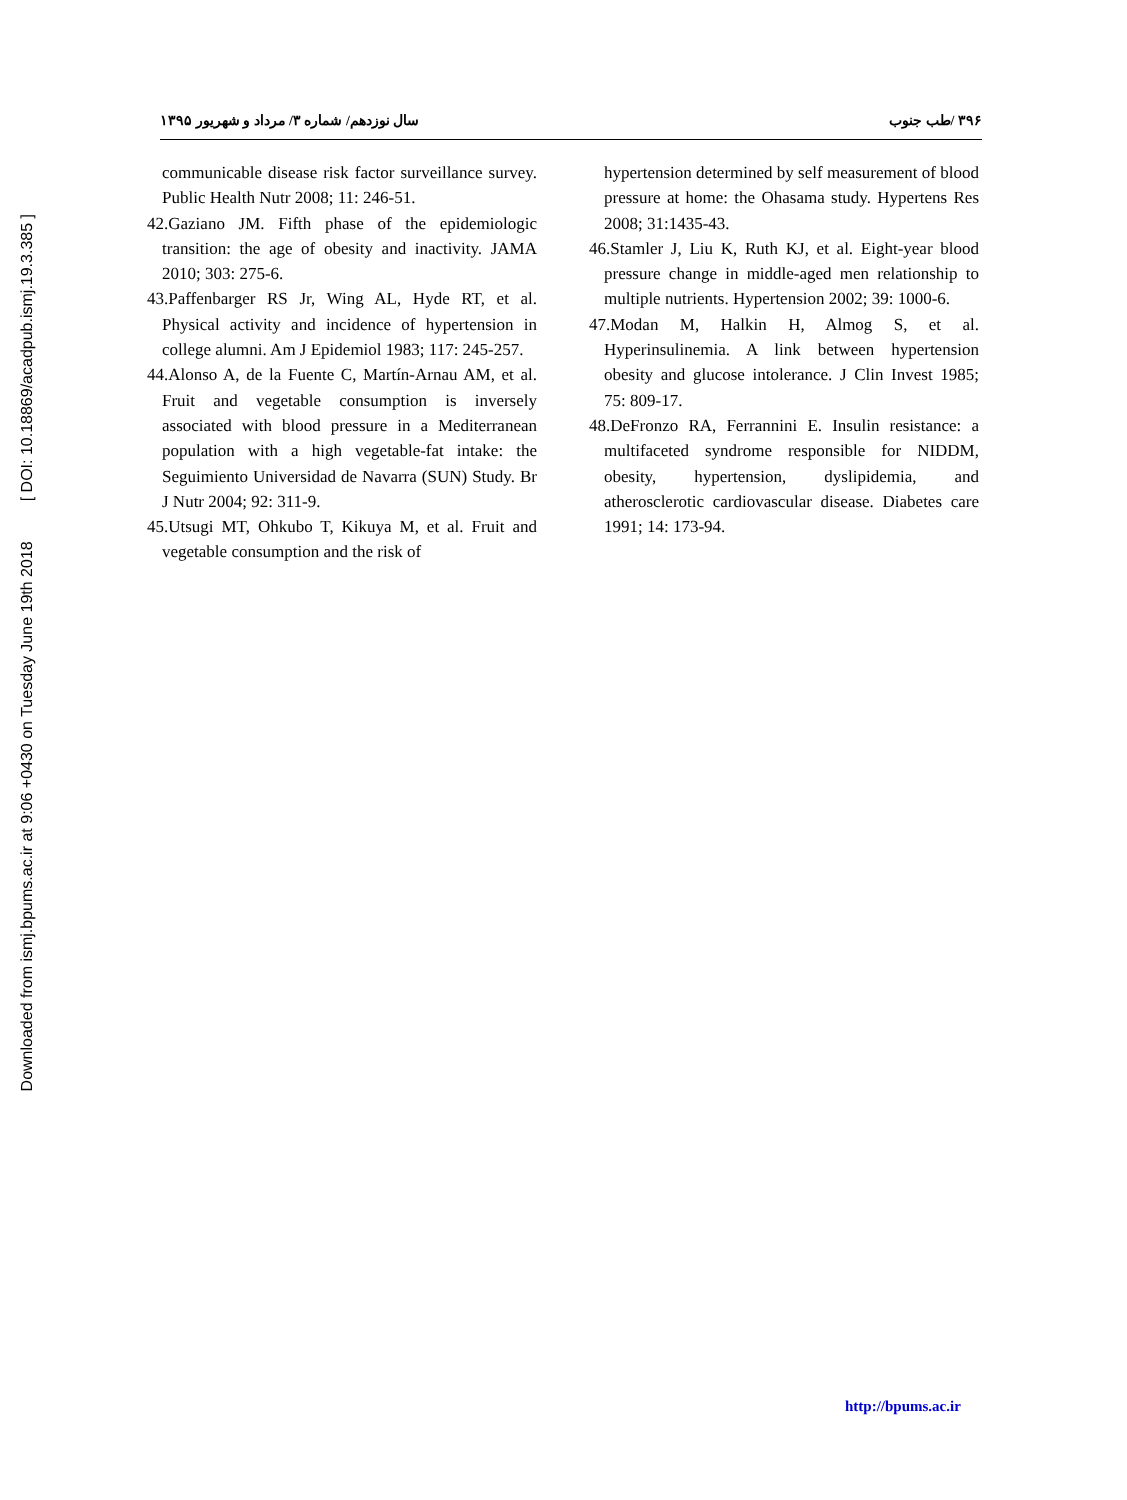Downloaded from ismj.bpums.ac.ir at 9:06 +0430 on Tuesday June 19th 2018 [ DOI: 10.18869/acadpub.ismj.19.3.385 ]
۳۹۶ /طب جنوب سال نوزدهم/ شماره ۳/ مرداد و شهریور ۱۳۹۵
communicable disease risk factor surveillance survey. Public Health Nutr 2008; 11: 246-51.
42.Gaziano JM. Fifth phase of the epidemiologic transition: the age of obesity and inactivity. JAMA 2010; 303: 275-6.
43.Paffenbarger RS Jr, Wing AL, Hyde RT, et al. Physical activity and incidence of hypertension in college alumni. Am J Epidemiol 1983; 117: 245-257.
44.Alonso A, de la Fuente C, Martín-Arnau AM, et al. Fruit and vegetable consumption is inversely associated with blood pressure in a Mediterranean population with a high vegetable-fat intake: the Seguimiento Universidad de Navarra (SUN) Study. Br J Nutr 2004; 92: 311-9.
45.Utsugi MT, Ohkubo T, Kikuya M, et al. Fruit and vegetable consumption and the risk of
hypertension determined by self measurement of blood pressure at home: the Ohasama study. Hypertens Res 2008; 31:1435-43.
46.Stamler J, Liu K, Ruth KJ, et al. Eight-year blood pressure change in middle-aged men relationship to multiple nutrients. Hypertension 2002; 39: 1000-6.
47.Modan M, Halkin H, Almog S, et al. Hyperinsulinemia. A link between hypertension obesity and glucose intolerance. J Clin Invest 1985; 75: 809-17.
48.DeFronzo RA, Ferrannini E. Insulin resistance: a multifaceted syndrome responsible for NIDDM, obesity, hypertension, dyslipidemia, and atherosclerotic cardiovascular disease. Diabetes care 1991; 14: 173-94.
http://bpums.ac.ir